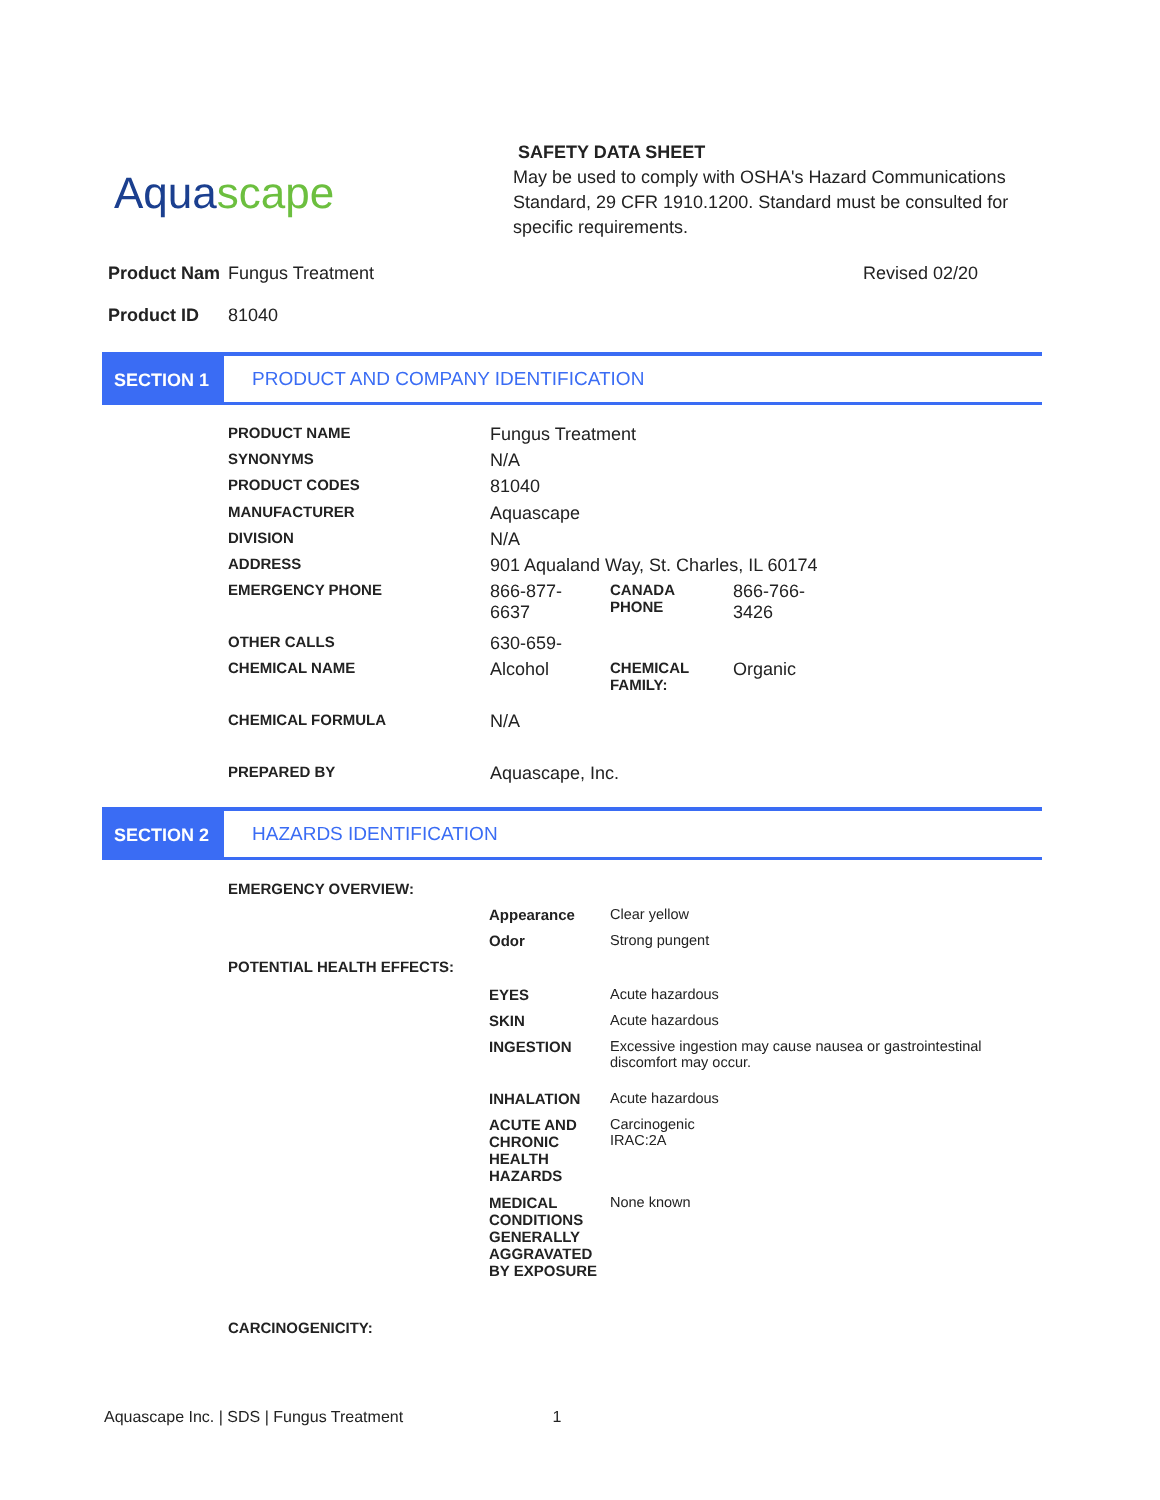Aquascape
SAFETY DATA SHEET
May be used to comply with OSHA's Hazard Communications Standard, 29 CFR 1910.1200. Standard must be consulted for specific requirements.
Product Nam Fungus Treatment Revised 02/20
Product ID 81040
SECTION 1 PRODUCT AND COMPANY IDENTIFICATION
| PRODUCT NAME | Fungus Treatment | | |
| SYNONYMS | N/A | | |
| PRODUCT CODES | 81040 | | |
| MANUFACTURER | Aquascape | | |
| DIVISION | N/A | | |
| ADDRESS | 901 Aqualand Way, St. Charles, IL 60174 | | |
| EMERGENCY PHONE | 866-877- 6637 | CANADA PHONE | 866-766- 3426 |
| OTHER CALLS | 630-659- | | |
| CHEMICAL NAME | Alcohol | CHEMICAL FAMILY: | Organic |
| CHEMICAL FORMULA | N/A | | |
| PREPARED BY | Aquascape, Inc. | | |
SECTION 2 HAZARDS IDENTIFICATION
| EMERGENCY OVERVIEW: | | |
| | Appearance | Clear yellow |
| | Odor | Strong pungent |
| POTENTIAL HEALTH EFFECTS: | | |
| | EYES | Acute hazardous |
| | SKIN | Acute hazardous |
| | INGESTION | Excessive ingestion may cause nausea or gastrointestinal discomfort may occur. |
| | INHALATION | Acute hazardous |
| | ACUTE AND CHRONIC HEALTH HAZARDS | Carcinogenic IRAC:2A |
| | MEDICAL CONDITIONS GENERALLY AGGRAVATED BY EXPOSURE | None known |
| CARCINOGENICITY: | | |
Aquascape Inc. | SDS | Fungus Treatment 1